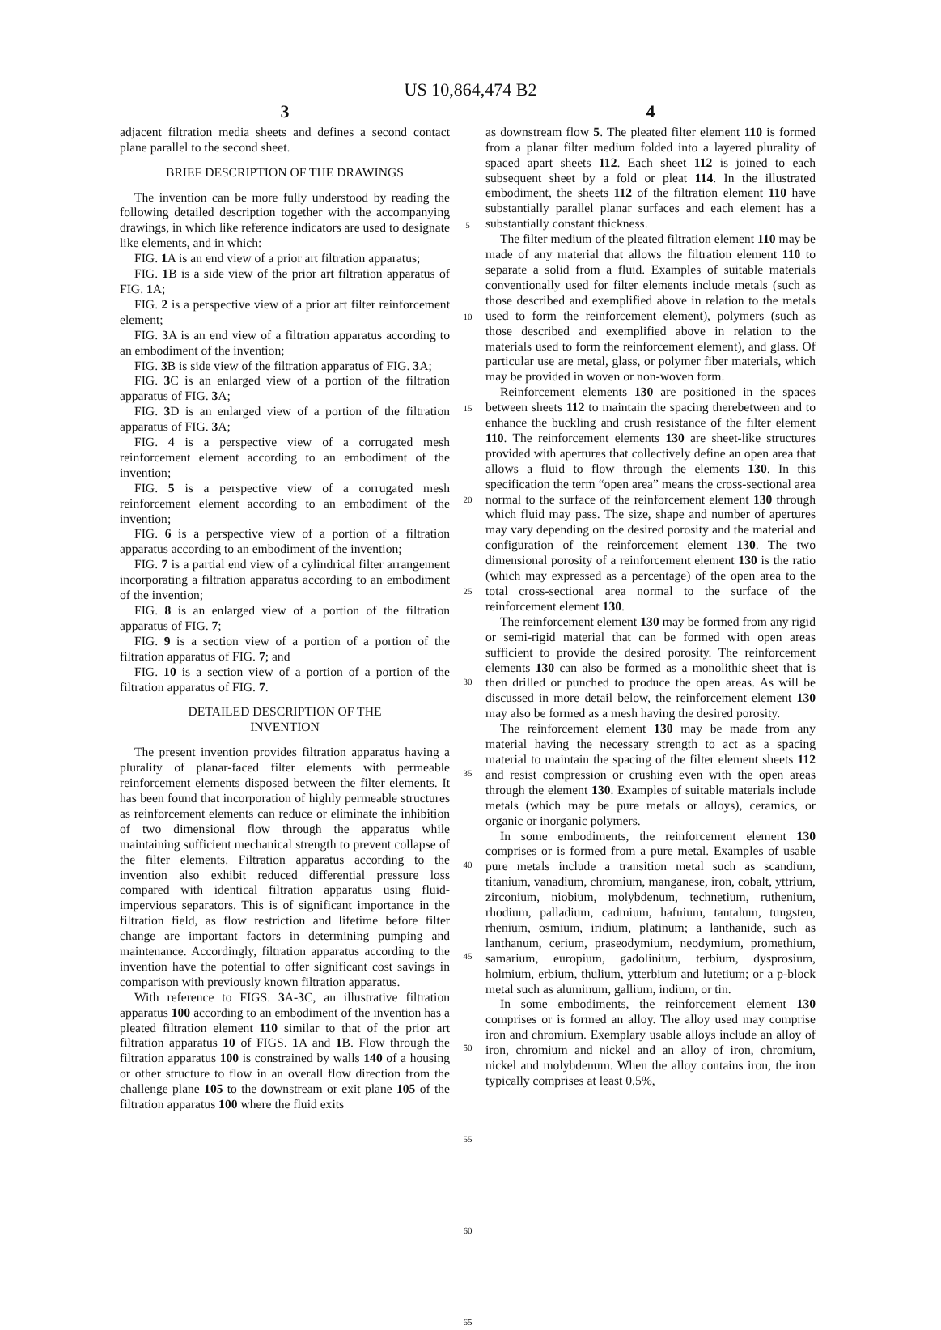US 10,864,474 B2
3
adjacent filtration media sheets and defines a second contact plane parallel to the second sheet.
BRIEF DESCRIPTION OF THE DRAWINGS
The invention can be more fully understood by reading the following detailed description together with the accompanying drawings, in which like reference indicators are used to designate like elements, and in which:
FIG. 1 A is an end view of a prior art filtration apparatus;
FIG. 1 B is a side view of the prior art filtration apparatus of FIG. 1 A;
FIG. 2 is a perspective view of a prior art filter reinforcement element;
FIG. 3 A is an end view of a filtration apparatus according to an embodiment of the invention;
FIG. 3 B is side view of the filtration apparatus of FIG. 3 A;
FIG. 3 C is an enlarged view of a portion of the filtration apparatus of FIG. 3 A;
FIG. 3 D is an enlarged view of a portion of the filtration apparatus of FIG. 3 A;
FIG. 4 is a perspective view of a corrugated mesh reinforcement element according to an embodiment of the invention;
FIG. 5 is a perspective view of a corrugated mesh reinforcement element according to an embodiment of the invention;
FIG. 6 is a perspective view of a portion of a filtration apparatus according to an embodiment of the invention;
FIG. 7 is a partial end view of a cylindrical filter arrangement incorporating a filtration apparatus according to an embodiment of the invention;
FIG. 8 is an enlarged view of a portion of the filtration apparatus of FIG. 7;
FIG. 9 is a section view of a portion of a portion of the filtration apparatus of FIG. 7; and
FIG. 10 is a section view of a portion of a portion of the filtration apparatus of FIG. 7.
DETAILED DESCRIPTION OF THE
INVENTION
The present invention provides filtration apparatus having a plurality of planar-faced filter elements with permeable reinforcement elements disposed between the filter elements. It has been found that incorporation of highly permeable structures as reinforcement elements can reduce or eliminate the inhibition of two dimensional flow through the apparatus while maintaining sufficient mechanical strength to prevent collapse of the filter elements. Filtration apparatus according to the invention also exhibit reduced differential pressure loss compared with identical filtration apparatus using fluid-impervious separators. This is of significant importance in the filtration field, as flow restriction and lifetime before filter change are important factors in determining pumping and maintenance. Accordingly, filtration apparatus according to the invention have the potential to offer significant cost savings in comparison with previously known filtration apparatus.
With reference to FIGS. 3 A-3 C, an illustrative filtration apparatus 100 according to an embodiment of the invention has a pleated filtration element 110 similar to that of the prior art filtration apparatus 10 of FIGS. 1 A and 1 B. Flow through the filtration apparatus 100 is constrained by walls 140 of a housing or other structure to flow in an overall flow direction from the challenge plane 105 to the downstream or exit plane 105 of the filtration apparatus 100 where the fluid exits
5
10
15
20
25
30
35
40
45
50
55
60
65
4
as downstream flow 5. The pleated filter element 110 is formed from a planar filter medium folded into a layered plurality of spaced apart sheets 112. Each sheet 112 is joined to each subsequent sheet by a fold or pleat 114. In the illustrated embodiment, the sheets 112 of the filtration element 110 have substantially parallel planar surfaces and each element has a substantially constant thickness.
The filter medium of the pleated filtration element 110 may be made of any material that allows the filtration element 110 to separate a solid from a fluid. Examples of suitable materials conventionally used for filter elements include metals (such as those described and exemplified above in relation to the metals used to form the reinforcement element), polymers (such as those described and exemplified above in relation to the materials used to form the reinforcement element), and glass. Of particular use are metal, glass, or polymer fiber materials, which may be provided in woven or non-woven form.
Reinforcement elements 130 are positioned in the spaces between sheets 112 to maintain the spacing therebetween and to enhance the buckling and crush resistance of the filter element 110. The reinforcement elements 130 are sheet-like structures provided with apertures that collectively define an open area that allows a fluid to flow through the elements 130. In this specification the term “open area” means the cross-sectional area normal to the surface of the reinforcement element 130 through which fluid may pass. The size, shape and number of apertures may vary depending on the desired porosity and the material and configuration of the reinforcement element 130. The two dimensional porosity of a reinforcement element 130 is the ratio (which may expressed as a percentage) of the open area to the total cross-sectional area normal to the surface of the reinforcement element 130.
The reinforcement element 130 may be formed from any rigid or semi-rigid material that can be formed with open areas sufficient to provide the desired porosity. The reinforcement elements 130 can also be formed as a monolithic sheet that is then drilled or punched to produce the open areas. As will be discussed in more detail below, the reinforcement element 130 may also be formed as a mesh having the desired porosity.
The reinforcement element 130 may be made from any material having the necessary strength to act as a spacing material to maintain the spacing of the filter element sheets 112 and resist compression or crushing even with the open areas through the element 130. Examples of suitable materials include metals (which may be pure metals or alloys), ceramics, or organic or inorganic polymers.
In some embodiments, the reinforcement element 130 comprises or is formed from a pure metal. Examples of usable pure metals include a transition metal such as scandium, titanium, vanadium, chromium, manganese, iron, cobalt, yttrium, zirconium, niobium, molybdenum, technetium, ruthenium, rhodium, palladium, cadmium, hafnium, tantalum, tungsten, rhenium, osmium, iridium, platinum; a lanthanide, such as lanthanum, cerium, praseodymium, neodymium, promethium, samarium, europium, gadolinium, terbium, dysprosium, holmium, erbium, thulium, ytterbium and lutetium; or a p-block metal such as aluminum, gallium, indium, or tin.
In some embodiments, the reinforcement element 130 comprises or is formed an alloy. The alloy used may comprise iron and chromium. Exemplary usable alloys include an alloy of iron, chromium and nickel and an alloy of iron, chromium, nickel and molybdenum. When the alloy contains iron, the iron typically comprises at least 0.5%,